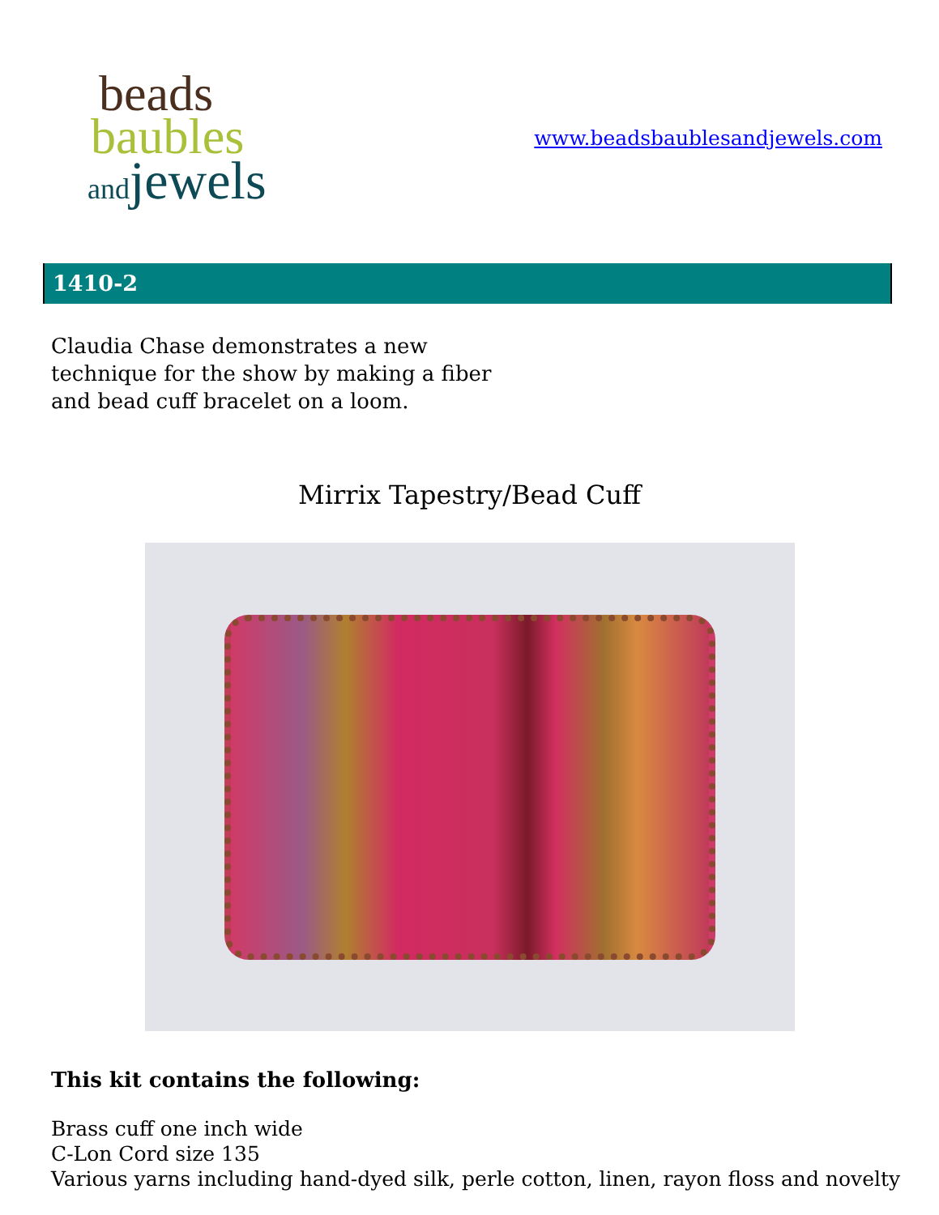beads
baubles
and jewels
www.beadsbaublesandjewels.com
1410-2
Claudia Chase demonstrates a new technique for the show by making a fiber and bead cuff bracelet on a loom.
Mirrix Tapestry/Bead Cuff
This kit contains the following:
Brass cuff one inch wide
C-Lon Cord size 135
Various yarns including hand-dyed silk, perle cotton, linen, rayon floss and novelty